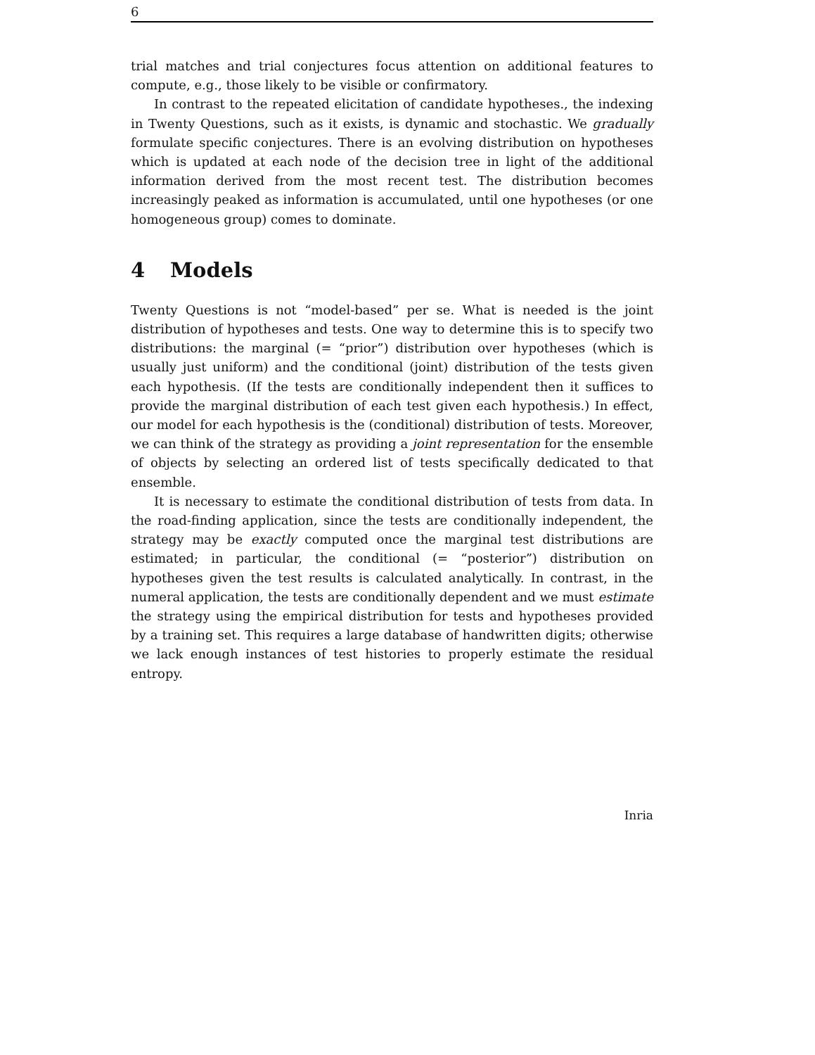6
trial matches and trial conjectures focus attention on additional features to compute, e.g., those likely to be visible or confirmatory.
In contrast to the repeated elicitation of candidate hypotheses., the indexing in Twenty Questions, such as it exists, is dynamic and stochastic. We gradually formulate specific conjectures. There is an evolving distribution on hypotheses which is updated at each node of the decision tree in light of the additional information derived from the most recent test. The distribution becomes increasingly peaked as information is accumulated, until one hypotheses (or one homogeneous group) comes to dominate.
4 Models
Twenty Questions is not “model-based” per se. What is needed is the joint distribution of hypotheses and tests. One way to determine this is to specify two distributions: the marginal (= “prior”) distribution over hypotheses (which is usually just uniform) and the conditional (joint) distribution of the tests given each hypothesis. (If the tests are conditionally independent then it suffices to provide the marginal distribution of each test given each hypothesis.) In effect, our model for each hypothesis is the (conditional) distribution of tests. Moreover, we can think of the strategy as providing a joint representation for the ensemble of objects by selecting an ordered list of tests specifically dedicated to that ensemble.
It is necessary to estimate the conditional distribution of tests from data. In the road-finding application, since the tests are conditionally independent, the strategy may be exactly computed once the marginal test distributions are estimated; in particular, the conditional (= “posterior”) distribution on hypotheses given the test results is calculated analytically. In contrast, in the numeral application, the tests are conditionally dependent and we must estimate the strategy using the empirical distribution for tests and hypotheses provided by a training set. This requires a large database of handwritten digits; otherwise we lack enough instances of test histories to properly estimate the residual entropy.
Inria